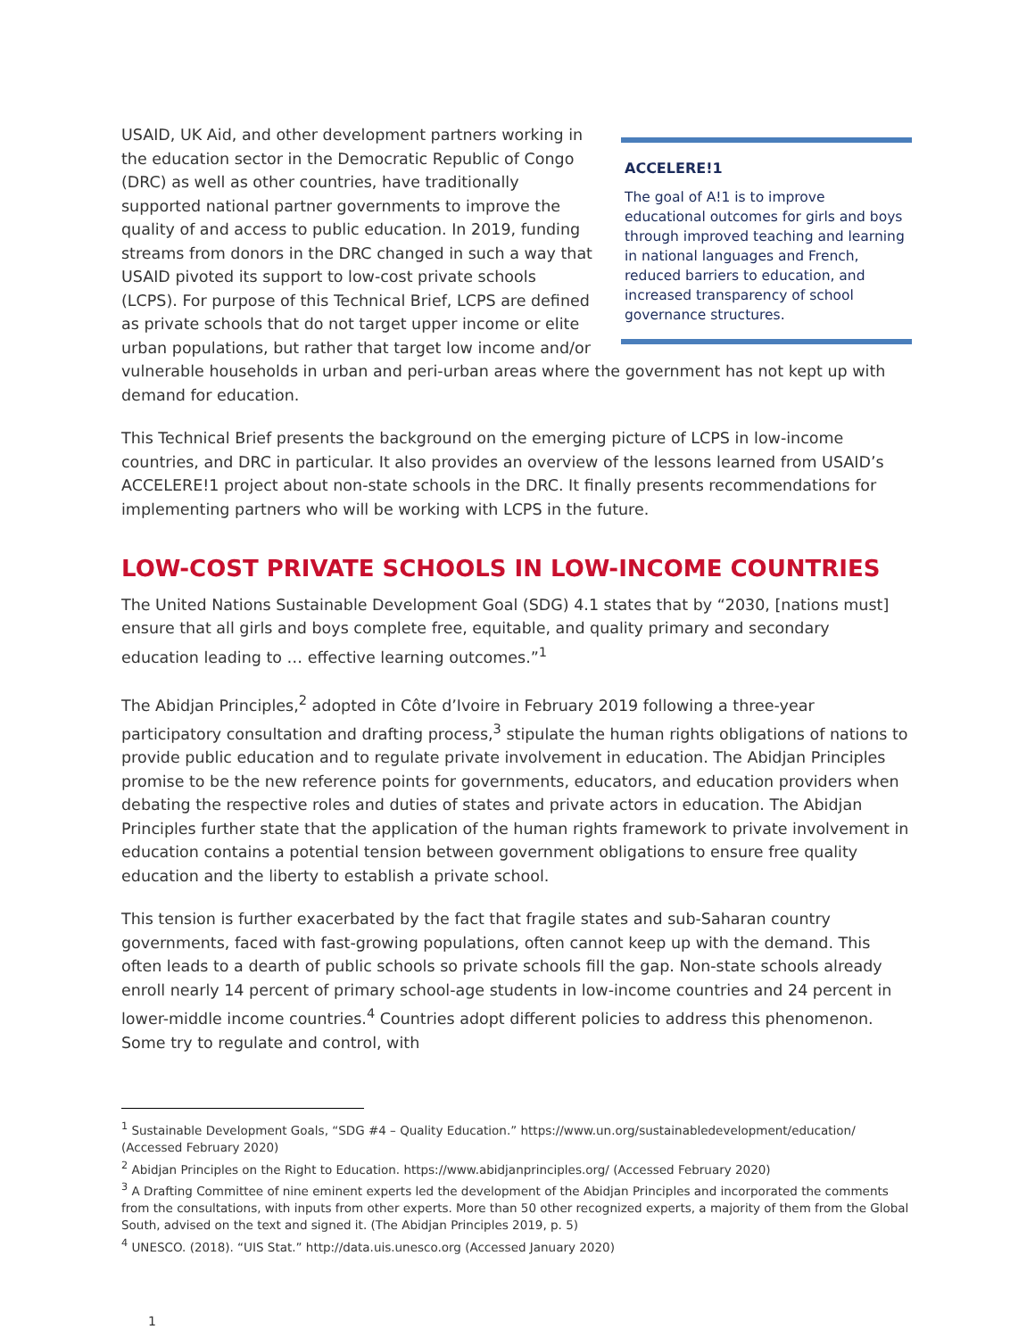ACCELERE!1
The goal of A!1 is to improve educational outcomes for girls and boys through improved teaching and learning in national languages and French, reduced barriers to education, and increased transparency of school governance structures.
USAID, UK Aid, and other development partners working in the education sector in the Democratic Republic of Congo (DRC) as well as other countries, have traditionally supported national partner governments to improve the quality of and access to public education. In 2019, funding streams from donors in the DRC changed in such a way that USAID pivoted its support to low-cost private schools (LCPS). For purpose of this Technical Brief, LCPS are defined as private schools that do not target upper income or elite urban populations, but rather that target low income and/or vulnerable households in urban and peri-urban areas where the government has not kept up with demand for education.
This Technical Brief presents the background on the emerging picture of LCPS in low-income countries, and DRC in particular. It also provides an overview of the lessons learned from USAID’s ACCELERE!1 project about non-state schools in the DRC. It finally presents recommendations for implementing partners who will be working with LCPS in the future.
LOW-COST PRIVATE SCHOOLS IN LOW-INCOME COUNTRIES
The United Nations Sustainable Development Goal (SDG) 4.1 states that by “2030, [nations must] ensure that all girls and boys complete free, equitable, and quality primary and secondary education leading to … effective learning outcomes.”<sup>1</sup>
The Abidjan Principles,<sup>2</sup> adopted in Côte d’Ivoire in February 2019 following a three-year participatory consultation and drafting process,<sup>3</sup> stipulate the human rights obligations of nations to provide public education and to regulate private involvement in education. The Abidjan Principles promise to be the new reference points for governments, educators, and education providers when debating the respective roles and duties of states and private actors in education. The Abidjan Principles further state that the application of the human rights framework to private involvement in education contains a potential tension between government obligations to ensure free quality education and the liberty to establish a private school.
This tension is further exacerbated by the fact that fragile states and sub-Saharan country governments, faced with fast-growing populations, often cannot keep up with the demand. This often leads to a dearth of public schools so private schools fill the gap. Non-state schools already enroll nearly 14 percent of primary school-age students in low-income countries and 24 percent in lower-middle income countries.<sup>4</sup> Countries adopt different policies to address this phenomenon. Some try to regulate and control, with
<sup>1</sup> Sustainable Development Goals, “SDG #4 – Quality Education.” https://www.un.org/sustainabledevelopment/education/ (Accessed February 2020)
<sup>2</sup> Abidjan Principles on the Right to Education. https://www.abidjanprinciples.org/ (Accessed February 2020)
<sup>3</sup> A Drafting Committee of nine eminent experts led the development of the Abidjan Principles and incorporated the comments from the consultations, with inputs from other experts. More than 50 other recognized experts, a majority of them from the Global South, advised on the text and signed it. (The Abidjan Principles 2019, p. 5)
<sup>4</sup> UNESCO. (2018). “UIS Stat.” http://data.uis.unesco.org (Accessed January 2020)
1